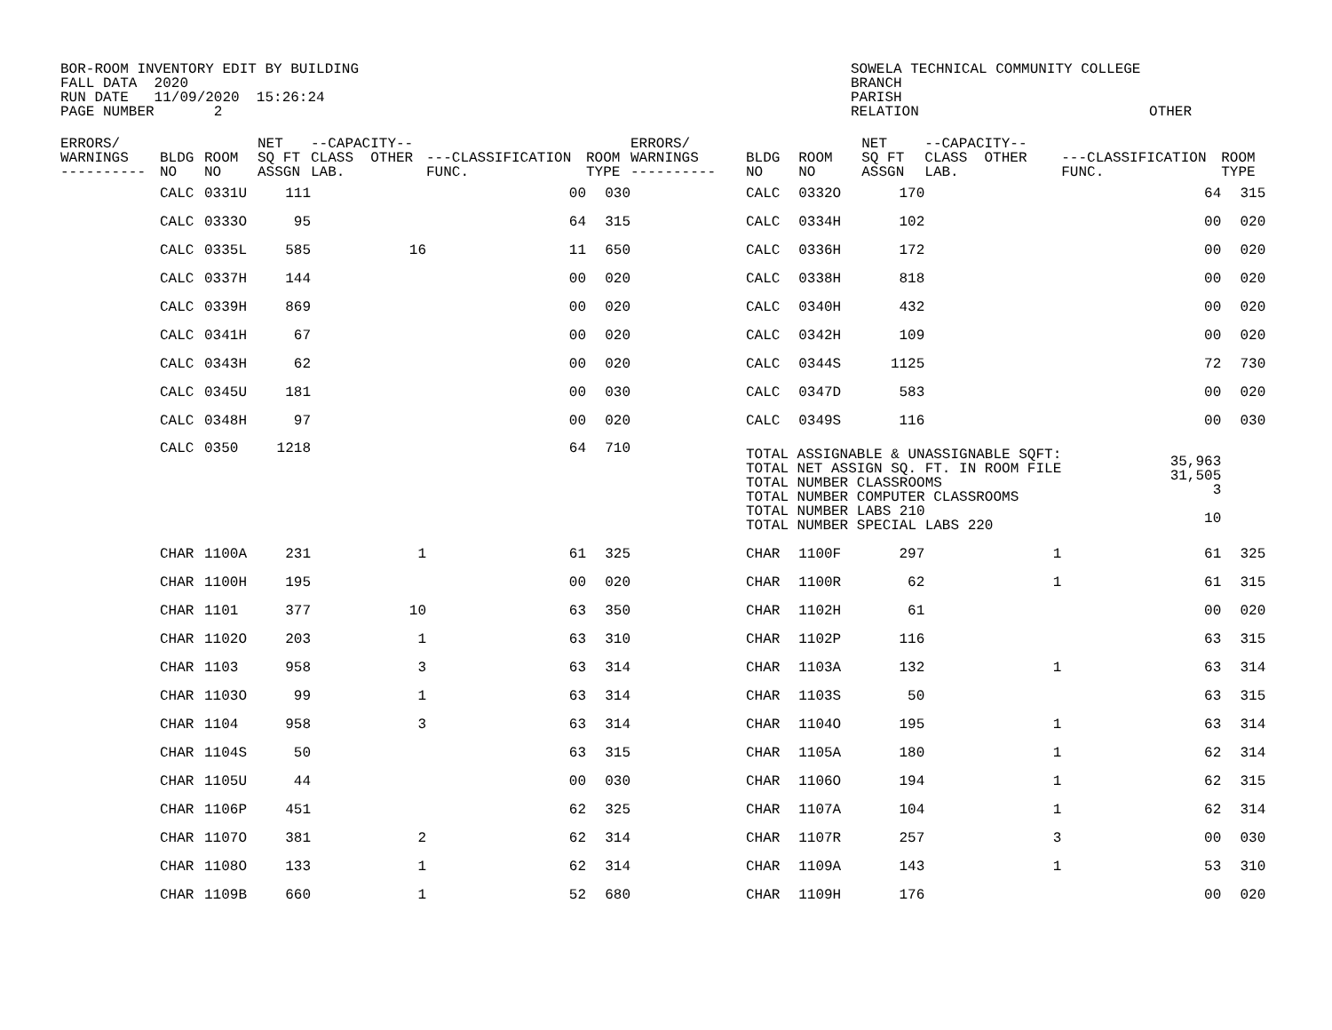BOR-ROOM INVENTORY EDIT BY BUILDING FALL DATA 2020 RUN DATE 11/09/2020 15:26:24 PAGE NUMBER 2
SOWELA TECHNICAL COMMUNITY COLLEGE BRANCH PARISH RELATION OTHER
| ERRORS/ WARNINGS ---------- | BLDG NO | ROOM NO | NET SQ FT ASSGN | --CAPACITY-- CLASS OTHER LAB. | ---CLASSIFICATION FUNC. | ROOM TYPE | ERRORS/ WARNINGS ---------- | BLDG NO | ROOM NO | NET SQ FT ASSGN | --CAPACITY-- CLASS OTHER LAB. | ---CLASSIFICATION FUNC. | ROOM TYPE |
| --- | --- | --- | --- | --- | --- | --- | --- | --- | --- | --- | --- | --- | --- |
| | CALC | 0331U | 111 | | 00 | 030 | | CALC | 0332O | 170 | | 64 | 315 |
| | CALC | 0333O | 95 | | 64 | 315 | | CALC | 0334H | 102 | | 00 | 020 |
| | CALC | 0335L | 585 | 16 | 11 | 650 | | CALC | 0336H | 172 | | 00 | 020 |
| | CALC | 0337H | 144 | | 00 | 020 | | CALC | 0338H | 818 | | 00 | 020 |
| | CALC | 0339H | 869 | | 00 | 020 | | CALC | 0340H | 432 | | 00 | 020 |
| | CALC | 0341H | 67 | | 00 | 020 | | CALC | 0342H | 109 | | 00 | 020 |
| | CALC | 0343H | 62 | | 00 | 020 | | CALC | 0344S | 1125 | | 72 | 730 |
| | CALC | 0345U | 181 | | 00 | 030 | | CALC | 0347D | 583 | | 00 | 020 |
| | CALC | 0348H | 97 | | 00 | 020 | | CALC | 0349S | 116 | | 00 | 030 |
| | CALC | 0350 | 1218 | | 64 | 710 | | TOTAL ASSIGNABLE & UNASSIGNABLE SQFT: TOTAL NET ASSIGN SQ. FT. IN ROOM FILE TOTAL NUMBER CLASSROOMS TOTAL NUMBER COMPUTER CLASSROOMS TOTAL NUMBER LABS 210 TOTAL NUMBER SPECIAL LABS 220 | | | | 35,963 31,505 3 10 | |
| | CHAR | 1100A | 231 | 1 | 61 | 325 | | CHAR | 1100F | 297 | 1 | 61 | 325 |
| | CHAR | 1100H | 195 | | 00 | 020 | | CHAR | 1100R | 62 | 1 | 61 | 315 |
| | CHAR | 1101 | 377 | 10 | 63 | 350 | | CHAR | 1102H | 61 | | 00 | 020 |
| | CHAR | 1102O | 203 | 1 | 63 | 310 | | CHAR | 1102P | 116 | | 63 | 315 |
| | CHAR | 1103 | 958 | 3 | 63 | 314 | | CHAR | 1103A | 132 | 1 | 63 | 314 |
| | CHAR | 1103O | 99 | 1 | 63 | 314 | | CHAR | 1103S | 50 | | 63 | 315 |
| | CHAR | 1104 | 958 | 3 | 63 | 314 | | CHAR | 1104O | 195 | 1 | 63 | 314 |
| | CHAR | 1104S | 50 | | 63 | 315 | | CHAR | 1105A | 180 | 1 | 62 | 314 |
| | CHAR | 1105U | 44 | | 00 | 030 | | CHAR | 1106O | 194 | 1 | 62 | 315 |
| | CHAR | 1106P | 451 | | 62 | 325 | | CHAR | 1107A | 104 | 1 | 62 | 314 |
| | CHAR | 1107O | 381 | 2 | 62 | 314 | | CHAR | 1107R | 257 | 3 | 00 | 030 |
| | CHAR | 1108O | 133 | 1 | 62 | 314 | | CHAR | 1109A | 143 | 1 | 53 | 310 |
| | CHAR | 1109B | 660 | 1 | 52 | 680 | | CHAR | 1109H | 176 | | 00 | 020 |